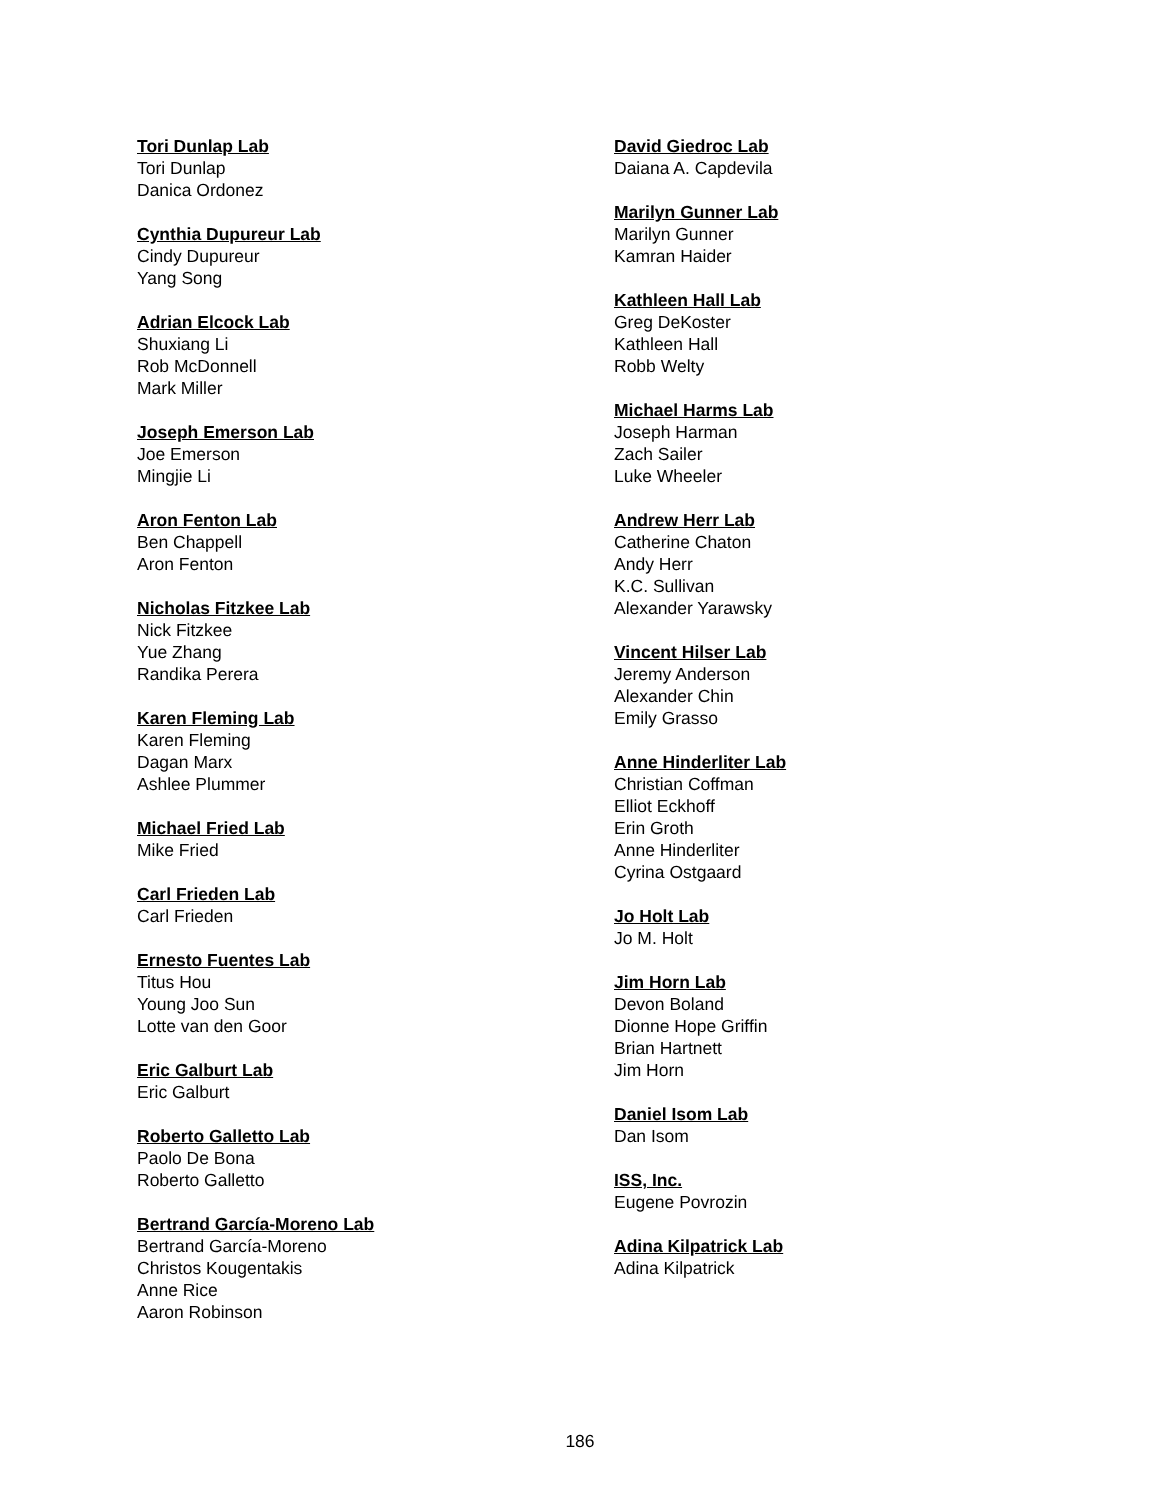Tori Dunlap Lab
Tori Dunlap
Danica Ordonez
Cynthia Dupureur Lab
Cindy Dupureur
Yang Song
Adrian Elcock Lab
Shuxiang Li
Rob McDonnell
Mark Miller
Joseph Emerson Lab
Joe Emerson
Mingjie Li
Aron Fenton Lab
Ben Chappell
Aron Fenton
Nicholas Fitzkee Lab
Nick Fitzkee
Yue Zhang
Randika Perera
Karen Fleming Lab
Karen Fleming
Dagan Marx
Ashlee Plummer
Michael Fried Lab
Mike Fried
Carl Frieden Lab
Carl Frieden
Ernesto Fuentes Lab
Titus Hou
Young Joo Sun
Lotte van den Goor
Eric Galburt Lab
Eric Galburt
Roberto Galletto Lab
Paolo De Bona
Roberto Galletto
Bertrand García-Moreno Lab
Bertrand García-Moreno
Christos Kougentakis
Anne Rice
Aaron Robinson
David Giedroc Lab
Daiana A. Capdevila
Marilyn Gunner Lab
Marilyn Gunner
Kamran Haider
Kathleen Hall Lab
Greg DeKoster
Kathleen Hall
Robb Welty
Michael Harms Lab
Joseph Harman
Zach Sailer
Luke Wheeler
Andrew Herr Lab
Catherine Chaton
Andy Herr
K.C. Sullivan
Alexander Yarawsky
Vincent Hilser Lab
Jeremy Anderson
Alexander Chin
Emily Grasso
Anne Hinderliter Lab
Christian Coffman
Elliot Eckhoff
Erin Groth
Anne Hinderliter
Cyrina Ostgaard
Jo Holt Lab
Jo M. Holt
Jim Horn Lab
Devon Boland
Dionne Hope Griffin
Brian Hartnett
Jim Horn
Daniel Isom Lab
Dan Isom
ISS, Inc.
Eugene Povrozin
Adina Kilpatrick Lab
Adina Kilpatrick
186